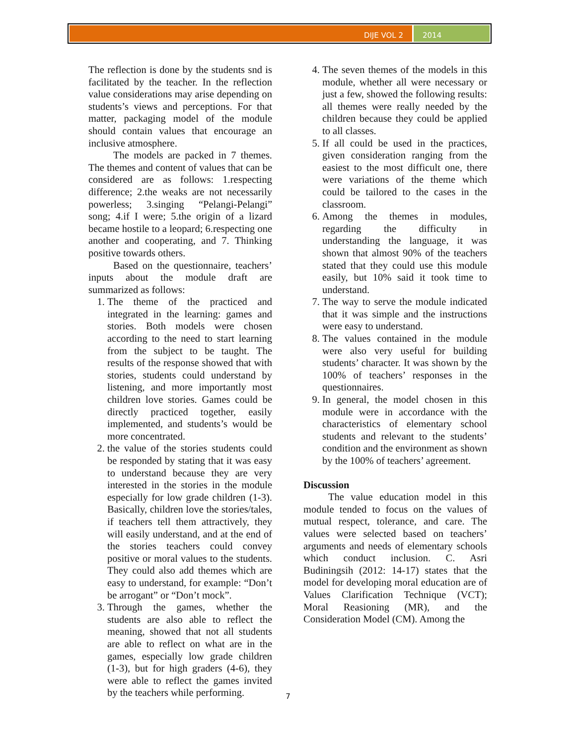DIJE VOL 2 2014
The reflection is done by the students snd is facilitated by the teacher. In the reflection value considerations may arise depending on students’s views and perceptions. For that matter, packaging model of the module should contain values that encourage an inclusive atmosphere.
The models are packed in 7 themes. The themes and content of values that can be considered are as follows: 1.respecting difference; 2.the weaks are not necessarily powerless; 3.singing “Pelangi-Pelangi” song; 4.if I were; 5.the origin of a lizard became hostile to a leopard; 6.respecting one another and cooperating, and 7. Thinking positive towards others.
Based on the questionnaire, teachers’ inputs about the module draft are summarized as follows:
1. The theme of the practiced and integrated in the learning: games and stories. Both models were chosen according to the need to start learning from the subject to be taught. The results of the response showed that with stories, students could understand by listening, and more importantly most children love stories. Games could be directly practiced together, easily implemented, and students’s would be more concentrated.
2. the value of the stories students could be responded by stating that it was easy to understand because they are very interested in the stories in the module especially for low grade children (1-3). Basically, children love the stories/tales, if teachers tell them attractively, they will easily understand, and at the end of the stories teachers could convey positive or moral values to the students. They could also add themes which are easy to understand, for example: “Don’t be arrogant” or “Don’t mock”.
3. Through the games, whether the students are also able to reflect the meaning, showed that not all students are able to reflect on what are in the games, especially low grade children (1-3), but for high graders (4-6), they were able to reflect the games invited by the teachers while performing.
4. The seven themes of the models in this module, whether all were necessary or just a few, showed the following results: all themes were really needed by the children because they could be applied to all classes.
5. If all could be used in the practices, given consideration ranging from the easiest to the most difficult one, there were variations of the theme which could be tailored to the cases in the classroom.
6. Among the themes in modules, regarding the difficulty in understanding the language, it was shown that almost 90% of the teachers stated that they could use this module easily, but 10% said it took time to understand.
7. The way to serve the module indicated that it was simple and the instructions were easy to understand.
8. The values contained in the module were also very useful for building students’ character. It was shown by the 100% of teachers’ responses in the questionnaires.
9. In general, the model chosen in this module were in accordance with the characteristics of elementary school students and relevant to the students’ condition and the environment as shown by the 100% of teachers’ agreement.
Discussion
The value education model in this module tended to focus on the values of mutual respect, tolerance, and care. The values were selected based on teachers’ arguments and needs of elementary schools which conduct inclusion. C. Asri Budiningsih (2012: 14-17) states that the model for developing moral education are of Values Clarification Technique (VCT); Moral Reasioning (MR), and the Consideration Model (CM). Among the
7